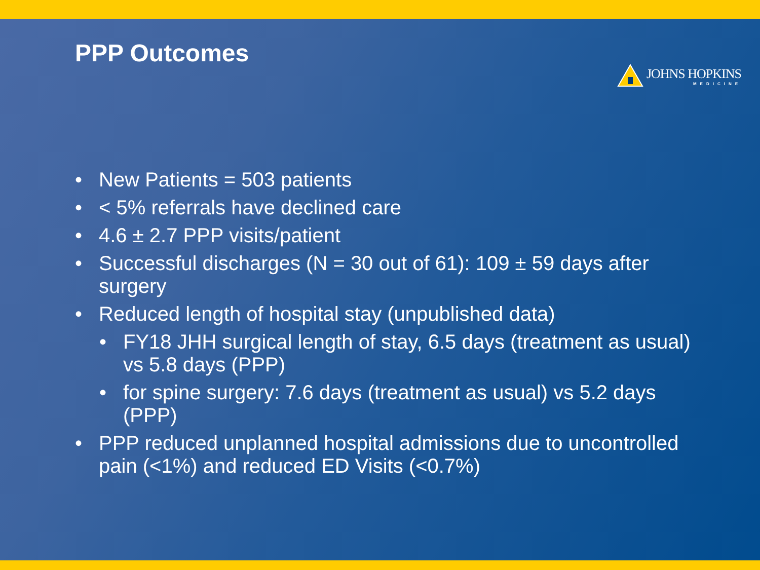PPP Outcomes
JOHNS HOPKINS
MEDICINE
• New Patients = 503 patients
• < 5% referrals have declined care
• 4.6 ± 2.7 PPP visits/patient
• Successful discharges (N = 30 out of 61): 109 ± 59 days after surgery
• Reduced length of hospital stay (unpublished data)
• FY18 JHH surgical length of stay, 6.5 days (treatment as usual) vs 5.8 days (PPP)
• for spine surgery: 7.6 days (treatment as usual) vs 5.2 days (PPP)
• PPP reduced unplanned hospital admissions due to uncontrolled pain (<1%) and reduced ED Visits (<0.7%)